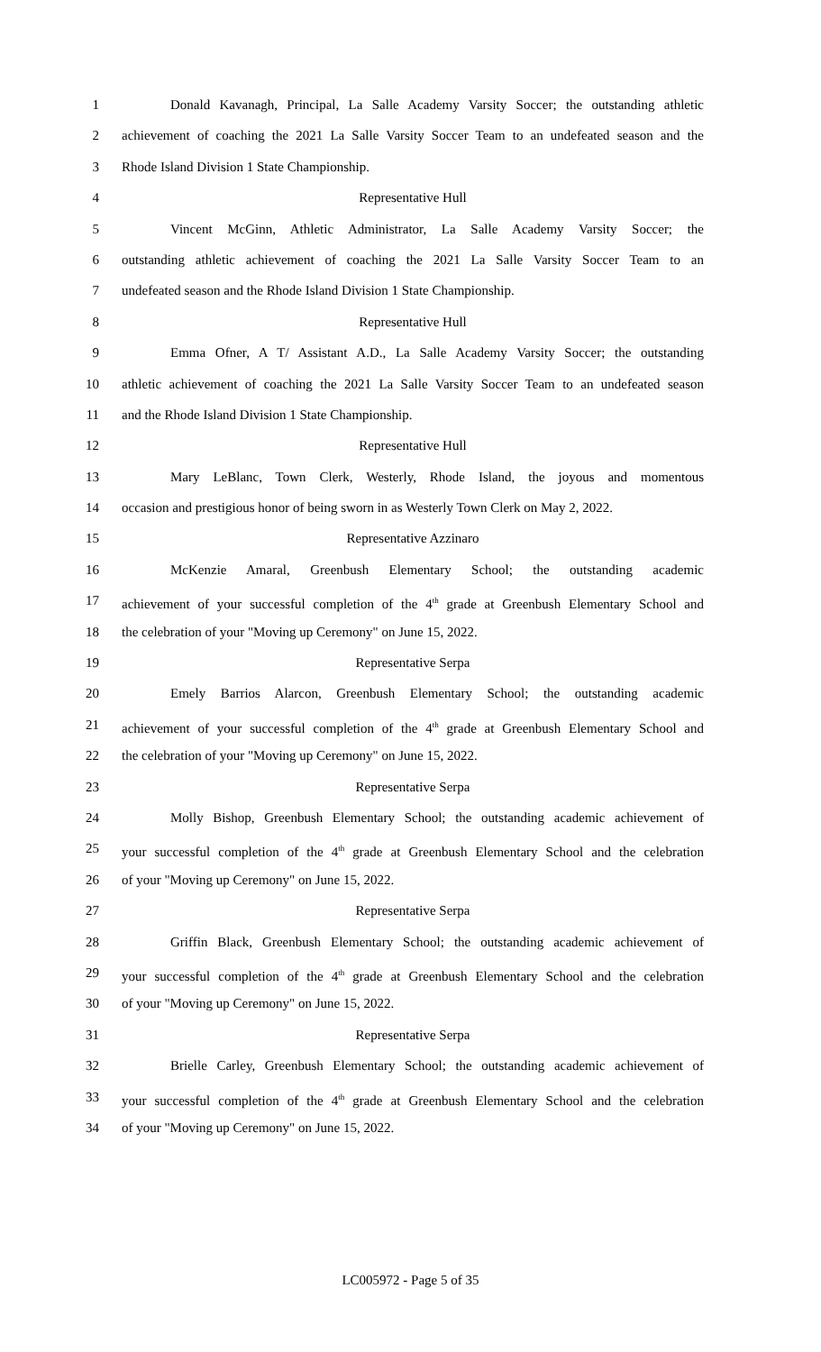1 Donald Kavanagh, Principal, La Salle Academy Varsity Soccer; the outstanding athletic
2 achievement of coaching the 2021 La Salle Varsity Soccer Team to an undefeated season and the
3 Rhode Island Division 1 State Championship.
4 Representative Hull
5 Vincent McGinn, Athletic Administrator, La Salle Academy Varsity Soccer; the
6 outstanding athletic achievement of coaching the 2021 La Salle Varsity Soccer Team to an
7 undefeated season and the Rhode Island Division 1 State Championship.
8 Representative Hull
9 Emma Ofner, A T/ Assistant A.D., La Salle Academy Varsity Soccer; the outstanding
10 athletic achievement of coaching the 2021 La Salle Varsity Soccer Team to an undefeated season
11 and the Rhode Island Division 1 State Championship.
12 Representative Hull
13 Mary LeBlanc, Town Clerk, Westerly, Rhode Island, the joyous and momentous
14 occasion and prestigious honor of being sworn in as Westerly Town Clerk on May 2, 2022.
15 Representative Azzinaro
16 McKenzie Amaral, Greenbush Elementary School; the outstanding academic
17 achievement of your successful completion of the 4<sup>th</sup> grade at Greenbush Elementary School and
18 the celebration of your "Moving up Ceremony" on June 15, 2022.
19 Representative Serpa
20 Emely Barrios Alarcon, Greenbush Elementary School; the outstanding academic
21 achievement of your successful completion of the 4<sup>th</sup> grade at Greenbush Elementary School and
22 the celebration of your "Moving up Ceremony" on June 15, 2022.
23 Representative Serpa
24 Molly Bishop, Greenbush Elementary School; the outstanding academic achievement of
25 your successful completion of the 4<sup>th</sup> grade at Greenbush Elementary School and the celebration
26 of your "Moving up Ceremony" on June 15, 2022.
27 Representative Serpa
28 Griffin Black, Greenbush Elementary School; the outstanding academic achievement of
29 your successful completion of the 4<sup>th</sup> grade at Greenbush Elementary School and the celebration
30 of your "Moving up Ceremony" on June 15, 2022.
31 Representative Serpa
32 Brielle Carley, Greenbush Elementary School; the outstanding academic achievement of
33 your successful completion of the 4<sup>th</sup> grade at Greenbush Elementary School and the celebration
34 of your "Moving up Ceremony" on June 15, 2022.
LC005972 - Page 5 of 35